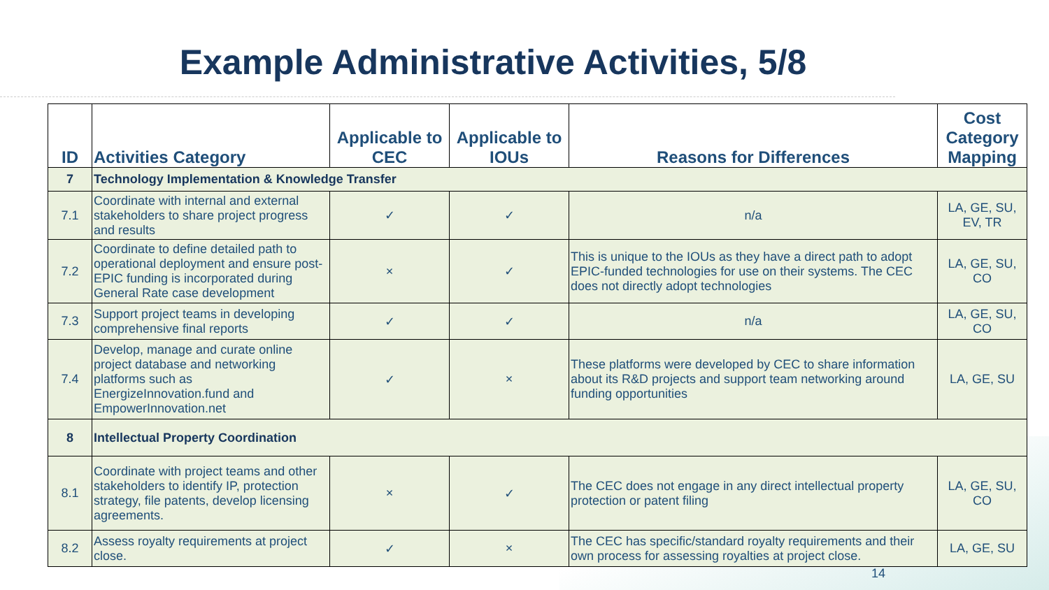Example Administrative Activities, 5/8
| ID | Activities Category | Applicable to CEC | Applicable to IOUs | Reasons for Differences | Cost Category Mapping |
| --- | --- | --- | --- | --- | --- |
| 7 | Technology Implementation & Knowledge Transfer | | | | |
| 7.1 | Coordinate with internal and external stakeholders to share project progress and results | ✓ | ✓ | n/a | LA, GE, SU, EV, TR |
| 7.2 | Coordinate to define detailed path to operational deployment and ensure post-EPIC funding is incorporated during General Rate case development | × | ✓ | This is unique to the IOUs as they have a direct path to adopt EPIC-funded technologies for use on their systems. The CEC does not directly adopt technologies | LA, GE, SU, CO |
| 7.3 | Support project teams in developing comprehensive final reports | ✓ | ✓ | n/a | LA, GE, SU, CO |
| 7.4 | Develop, manage and curate online project database and networking platforms such as EnergizeInnovation.fund and EmpowerInnovation.net | ✓ | × | These platforms were developed by CEC to share information about its R&D projects and support team networking around funding opportunities | LA, GE, SU |
| 8 | Intellectual Property Coordination | | | | |
| 8.1 | Coordinate with project teams and other stakeholders to identify IP, protection strategy, file patents, develop licensing agreements. | × | ✓ | The CEC does not engage in any direct intellectual property protection or patent filing | LA, GE, SU, CO |
| 8.2 | Assess royalty requirements at project close. | ✓ | × | The CEC has specific/standard royalty requirements and their own process for assessing royalties at project close. | LA, GE, SU |
14